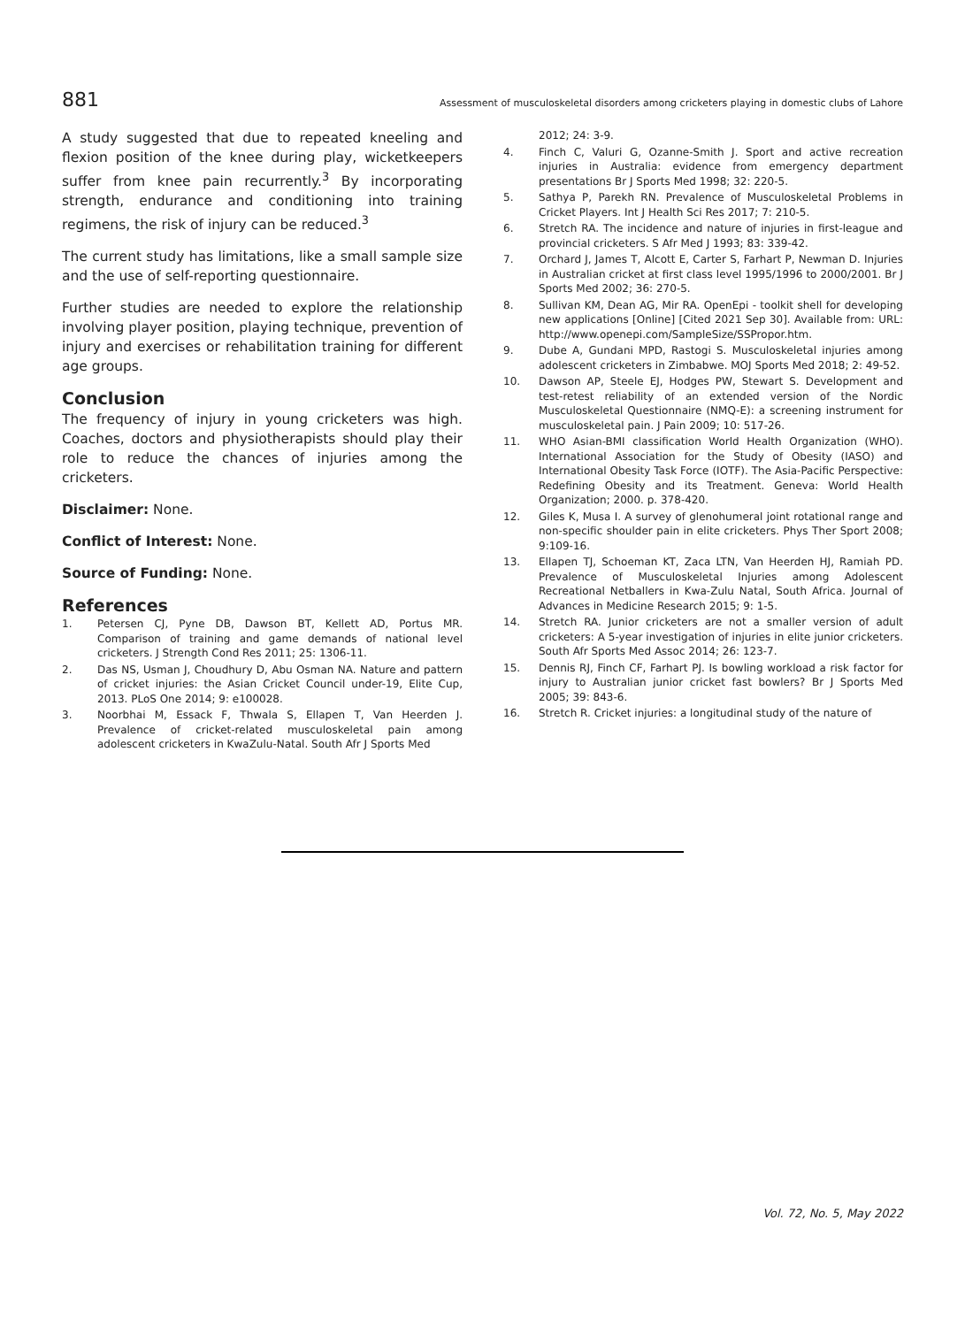881 Assessment of musculoskeletal disorders among cricketers playing in domestic clubs of Lahore
A study suggested that due to repeated kneeling and flexion position of the knee during play, wicketkeepers suffer from knee pain recurrently.<sup>3</sup> By incorporating strength, endurance and conditioning into training regimens, the risk of injury can be reduced.<sup>3</sup>
The current study has limitations, like a small sample size and the use of self-reporting questionnaire.
Further studies are needed to explore the relationship involving player position, playing technique, prevention of injury and exercises or rehabilitation training for different age groups.
Conclusion
The frequency of injury in young cricketers was high. Coaches, doctors and physiotherapists should play their role to reduce the chances of injuries among the cricketers.
Disclaimer: None.
Conflict of Interest: None.
Source of Funding: None.
References
1. Petersen CJ, Pyne DB, Dawson BT, Kellett AD, Portus MR. Comparison of training and game demands of national level cricketers. J Strength Cond Res 2011; 25: 1306-11.
2. Das NS, Usman J, Choudhury D, Abu Osman NA. Nature and pattern of cricket injuries: the Asian Cricket Council under-19, Elite Cup, 2013. PLoS One 2014; 9: e100028.
3. Noorbhai M, Essack F, Thwala S, Ellapen T, Van Heerden J. Prevalence of cricket-related musculoskeletal pain among adolescent cricketers in KwaZulu-Natal. South Afr J Sports Med
2012; 24: 3-9.
4. Finch C, Valuri G, Ozanne-Smith J. Sport and active recreation injuries in Australia: evidence from emergency department presentations Br J Sports Med 1998; 32: 220-5.
5. Sathya P, Parekh RN. Prevalence of Musculoskeletal Problems in Cricket Players. Int J Health Sci Res 2017; 7: 210-5.
6. Stretch RA. The incidence and nature of injuries in first-league and provincial cricketers. S Afr Med J 1993; 83: 339-42.
7. Orchard J, James T, Alcott E, Carter S, Farhart P, Newman D. Injuries in Australian cricket at first class level 1995/1996 to 2000/2001. Br J Sports Med 2002; 36: 270-5.
8. Sullivan KM, Dean AG, Mir RA. OpenEpi - toolkit shell for developing new applications [Online] [Cited 2021 Sep 30]. Available from: URL: http://www.openepi.com/SampleSize/SSPropor.htm.
9. Dube A, Gundani MPD, Rastogi S. Musculoskeletal injuries among adolescent cricketers in Zimbabwe. MOJ Sports Med 2018; 2: 49-52.
10. Dawson AP, Steele EJ, Hodges PW, Stewart S. Development and test-retest reliability of an extended version of the Nordic Musculoskeletal Questionnaire (NMQ-E): a screening instrument for musculoskeletal pain. J Pain 2009; 10: 517-26.
11. WHO Asian-BMI classification World Health Organization (WHO). International Association for the Study of Obesity (IASO) and International Obesity Task Force (IOTF). The Asia-Pacific Perspective: Redefining Obesity and its Treatment. Geneva: World Health Organization; 2000. p. 378-420.
12. Giles K, Musa I. A survey of glenohumeral joint rotational range and non-specific shoulder pain in elite cricketers. Phys Ther Sport 2008; 9:109-16.
13. Ellapen TJ, Schoeman KT, Zaca LTN, Van Heerden HJ, Ramiah PD. Prevalence of Musculoskeletal Injuries among Adolescent Recreational Netballers in Kwa-Zulu Natal, South Africa. Journal of Advances in Medicine Research 2015; 9: 1-5.
14. Stretch RA. Junior cricketers are not a smaller version of adult cricketers: A 5-year investigation of injuries in elite junior cricketers. South Afr Sports Med Assoc 2014; 26: 123-7.
15. Dennis RJ, Finch CF, Farhart PJ. Is bowling workload a risk factor for injury to Australian junior cricket fast bowlers? Br J Sports Med 2005; 39: 843-6.
16. Stretch R. Cricket injuries: a longitudinal study of the nature of
Vol. 72, No. 5, May 2022